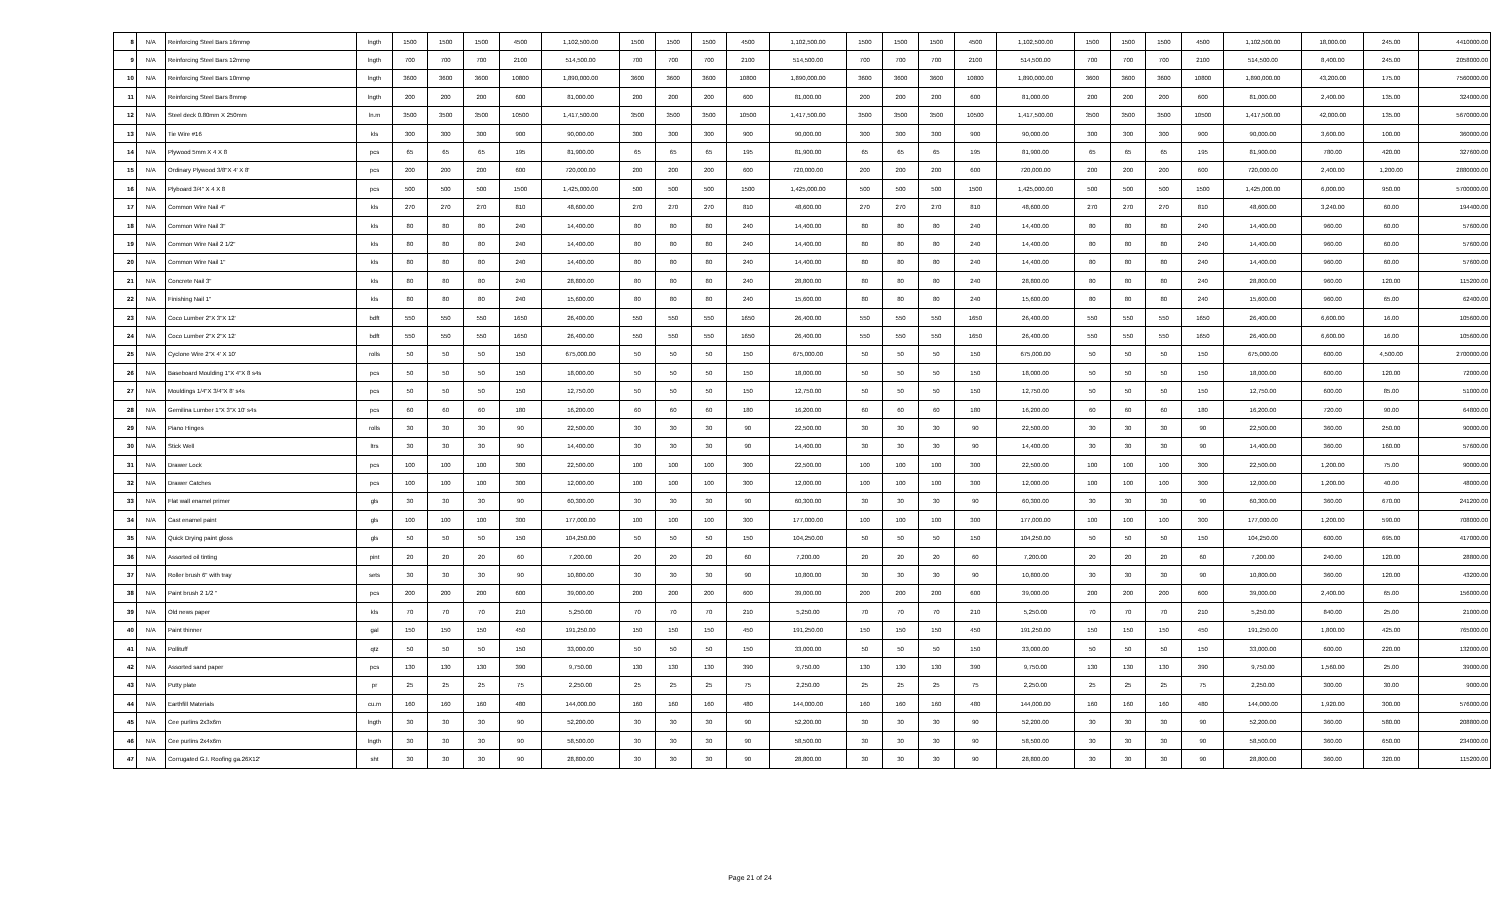| 8 | N/A | Reinforcing Steel Bars 16mmφ | lngth | 1500 | 1500 | 1500 | 4500 | 1,102,500.00 | 1500 | 1500 | 1500 | 4500 | 1,102,500.00 | 1500 | 1500 | 1500 | 4500 | 1,102,500.00 | 1500 | 1500 | 1500 | 4500 | 1,102,500.00 | 18,000.00 | 245.00 | 4410000.00 |
| 9 | N/A | Reinforcing Steel Bars 12mmφ | lngth | 700 | 700 | 700 | 2100 | 514,500.00 | 700 | 700 | 700 | 2100 | 514,500.00 | 700 | 700 | 700 | 2100 | 514,500.00 | 700 | 700 | 700 | 2100 | 514,500.00 | 8,400.00 | 245.00 | 2058000.00 |
| 10 | N/A | Reinforcing Steel Bars 10mmφ | lngth | 3600 | 3600 | 3600 | 10800 | 1,890,000.00 | 3600 | 3600 | 3600 | 10800 | 1,890,000.00 | 3600 | 3600 | 3600 | 10800 | 1,890,000.00 | 3600 | 3600 | 3600 | 10800 | 1,890,000.00 | 43,200.00 | 175.00 | 7560000.00 |
| 11 | N/A | Reinforcing Steel Bars 8mmφ | lngth | 200 | 200 | 200 | 600 | 81,000.00 | 200 | 200 | 200 | 600 | 81,000.00 | 200 | 200 | 200 | 600 | 81,000.00 | 200 | 200 | 200 | 600 | 81,000.00 | 2,400.00 | 135.00 | 324000.00 |
| 12 | N/A | Steel deck 0.80mm X 250mm | ln.m | 3500 | 3500 | 3500 | 10500 | 1,417,500.00 | 3500 | 3500 | 3500 | 10500 | 1,417,500.00 | 3500 | 3500 | 3500 | 10500 | 1,417,500.00 | 3500 | 3500 | 3500 | 10500 | 1,417,500.00 | 42,000.00 | 135.00 | 5670000.00 |
| 13 | N/A | Tie Wire #16 | kls | 300 | 300 | 300 | 900 | 90,000.00 | 300 | 300 | 300 | 900 | 90,000.00 | 300 | 300 | 300 | 900 | 90,000.00 | 300 | 300 | 300 | 900 | 90,000.00 | 3,600.00 | 100.00 | 360000.00 |
| 14 | N/A | Plywood 5mm X 4 X 8 | pcs | 65 | 65 | 65 | 195 | 81,900.00 | 65 | 65 | 65 | 195 | 81,900.00 | 65 | 65 | 65 | 195 | 81,900.00 | 65 | 65 | 65 | 195 | 81,900.00 | 780.00 | 420.00 | 327600.00 |
| 15 | N/A | Ordinary Plywood 3/8"X 4' X 8' | pcs | 200 | 200 | 200 | 600 | 720,000.00 | 200 | 200 | 200 | 600 | 720,000.00 | 200 | 200 | 200 | 600 | 720,000.00 | 200 | 200 | 200 | 600 | 720,000.00 | 2,400.00 | 1,200.00 | 2880000.00 |
| 16 | N/A | Plyboard 3/4" X 4 X 8 | pcs | 500 | 500 | 500 | 1500 | 1,425,000.00 | 500 | 500 | 500 | 1500 | 1,425,000.00 | 500 | 500 | 500 | 1500 | 1,425,000.00 | 500 | 500 | 500 | 1500 | 1,425,000.00 | 6,000.00 | 950.00 | 5700000.00 |
| 17 | N/A | Common Wire Nail 4" | kls | 270 | 270 | 270 | 810 | 48,600.00 | 270 | 270 | 270 | 810 | 48,600.00 | 270 | 270 | 270 | 810 | 48,600.00 | 270 | 270 | 270 | 810 | 48,600.00 | 3,240.00 | 60.00 | 194400.00 |
| 18 | N/A | Common Wire Nail 3" | kls | 80 | 80 | 80 | 240 | 14,400.00 | 80 | 80 | 80 | 240 | 14,400.00 | 80 | 80 | 80 | 240 | 14,400.00 | 80 | 80 | 80 | 240 | 14,400.00 | 960.00 | 60.00 | 57600.00 |
| 19 | N/A | Common Wire Nail 2 1/2" | kls | 80 | 80 | 80 | 240 | 14,400.00 | 80 | 80 | 80 | 240 | 14,400.00 | 80 | 80 | 80 | 240 | 14,400.00 | 80 | 80 | 80 | 240 | 14,400.00 | 960.00 | 60.00 | 57600.00 |
| 20 | N/A | Common Wire Nail 1" | kls | 80 | 80 | 80 | 240 | 14,400.00 | 80 | 80 | 80 | 240 | 14,400.00 | 80 | 80 | 80 | 240 | 14,400.00 | 80 | 80 | 80 | 240 | 14,400.00 | 960.00 | 60.00 | 57600.00 |
| 21 | N/A | Concrete Nail 3" | kls | 80 | 80 | 80 | 240 | 28,800.00 | 80 | 80 | 80 | 240 | 28,800.00 | 80 | 80 | 80 | 240 | 28,800.00 | 80 | 80 | 80 | 240 | 28,800.00 | 960.00 | 120.00 | 115200.00 |
| 22 | N/A | Finishing Nail 1" | kls | 80 | 80 | 80 | 240 | 15,600.00 | 80 | 80 | 80 | 240 | 15,600.00 | 80 | 80 | 80 | 240 | 15,600.00 | 80 | 80 | 80 | 240 | 15,600.00 | 960.00 | 65.00 | 62400.00 |
| 23 | N/A | Coco Lumber 2"X 3"X 12' | bdft | 550 | 550 | 550 | 1650 | 26,400.00 | 550 | 550 | 550 | 1650 | 26,400.00 | 550 | 550 | 550 | 1650 | 26,400.00 | 550 | 550 | 550 | 1650 | 26,400.00 | 6,600.00 | 16.00 | 105600.00 |
| 24 | N/A | Coco Lumber 2"X 2"X 12' | bdft | 550 | 550 | 550 | 1650 | 26,400.00 | 550 | 550 | 550 | 1650 | 26,400.00 | 550 | 550 | 550 | 1650 | 26,400.00 | 550 | 550 | 550 | 1650 | 26,400.00 | 6,600.00 | 16.00 | 105600.00 |
| 25 | N/A | Cyclone Wire 2"X 4' X 10' | rolls | 50 | 50 | 50 | 150 | 675,000.00 | 50 | 50 | 50 | 150 | 675,000.00 | 50 | 50 | 50 | 150 | 675,000.00 | 50 | 50 | 50 | 150 | 675,000.00 | 600.00 | 4,500.00 | 2700000.00 |
| 26 | N/A | Baseboard Moulding 1"X 4"X 8 s4s | pcs | 50 | 50 | 50 | 150 | 18,000.00 | 50 | 50 | 50 | 150 | 18,000.00 | 50 | 50 | 50 | 150 | 18,000.00 | 50 | 50 | 50 | 150 | 18,000.00 | 600.00 | 120.00 | 72000.00 |
| 27 | N/A | Mouldings 1/4"X 3/4"X 8' s4s | pcs | 50 | 50 | 50 | 150 | 12,750.00 | 50 | 50 | 50 | 150 | 12,750.00 | 50 | 50 | 50 | 150 | 12,750.00 | 50 | 50 | 50 | 150 | 12,750.00 | 600.00 | 85.00 | 51000.00 |
| 28 | N/A | Gemilina Lumber 1"X 3"X 10' s4s | pcs | 60 | 60 | 60 | 180 | 16,200.00 | 60 | 60 | 60 | 180 | 16,200.00 | 60 | 60 | 60 | 180 | 16,200.00 | 60 | 60 | 60 | 180 | 16,200.00 | 720.00 | 90.00 | 64800.00 |
| 29 | N/A | Piano Hinges | rolls | 30 | 30 | 30 | 90 | 22,500.00 | 30 | 30 | 30 | 90 | 22,500.00 | 30 | 30 | 30 | 90 | 22,500.00 | 30 | 30 | 30 | 90 | 22,500.00 | 360.00 | 250.00 | 90000.00 |
| 30 | N/A | Stick Well | ltrs | 30 | 30 | 30 | 90 | 14,400.00 | 30 | 30 | 30 | 90 | 14,400.00 | 30 | 30 | 30 | 90 | 14,400.00 | 30 | 30 | 30 | 90 | 14,400.00 | 360.00 | 160.00 | 57600.00 |
| 31 | N/A | Drawer Lock | pcs | 100 | 100 | 100 | 300 | 22,500.00 | 100 | 100 | 100 | 300 | 22,500.00 | 100 | 100 | 100 | 300 | 22,500.00 | 100 | 100 | 100 | 300 | 22,500.00 | 1,200.00 | 75.00 | 90000.00 |
| 32 | N/A | Drawer Catches | pcs | 100 | 100 | 100 | 300 | 12,000.00 | 100 | 100 | 100 | 300 | 12,000.00 | 100 | 100 | 100 | 300 | 12,000.00 | 100 | 100 | 100 | 300 | 12,000.00 | 1,200.00 | 40.00 | 48000.00 |
| 33 | N/A | Flat wall enamel primer | gls | 30 | 30 | 30 | 90 | 60,300.00 | 30 | 30 | 30 | 90 | 60,300.00 | 30 | 30 | 30 | 90 | 60,300.00 | 30 | 30 | 30 | 90 | 60,300.00 | 360.00 | 670.00 | 241200.00 |
| 34 | N/A | Cast enamel paint | gls | 100 | 100 | 100 | 300 | 177,000.00 | 100 | 100 | 100 | 300 | 177,000.00 | 100 | 100 | 100 | 300 | 177,000.00 | 100 | 100 | 100 | 300 | 177,000.00 | 1,200.00 | 590.00 | 708000.00 |
| 35 | N/A | Quick Drying paint gloss | gls | 50 | 50 | 50 | 150 | 104,250.00 | 50 | 50 | 50 | 150 | 104,250.00 | 50 | 50 | 50 | 150 | 104,250.00 | 50 | 50 | 50 | 150 | 104,250.00 | 600.00 | 695.00 | 417000.00 |
| 36 | N/A | Assorted oil tinting | pint | 20 | 20 | 20 | 60 | 7,200.00 | 20 | 20 | 20 | 60 | 7,200.00 | 20 | 20 | 20 | 60 | 7,200.00 | 20 | 20 | 20 | 60 | 7,200.00 | 240.00 | 120.00 | 28800.00 |
| 37 | N/A | Roller brush 6" with tray | sets | 30 | 30 | 30 | 90 | 10,800.00 | 30 | 30 | 30 | 90 | 10,800.00 | 30 | 30 | 30 | 90 | 10,800.00 | 30 | 30 | 30 | 90 | 10,800.00 | 360.00 | 120.00 | 43200.00 |
| 38 | N/A | Paint brush 2 1/2 " | pcs | 200 | 200 | 200 | 600 | 39,000.00 | 200 | 200 | 200 | 600 | 39,000.00 | 200 | 200 | 200 | 600 | 39,000.00 | 200 | 200 | 200 | 600 | 39,000.00 | 2,400.00 | 65.00 | 156000.00 |
| 39 | N/A | Old news paper | kls | 70 | 70 | 70 | 210 | 5,250.00 | 70 | 70 | 70 | 210 | 5,250.00 | 70 | 70 | 70 | 210 | 5,250.00 | 70 | 70 | 70 | 210 | 5,250.00 | 840.00 | 25.00 | 21000.00 |
| 40 | N/A | Paint thinner | gal | 150 | 150 | 150 | 450 | 191,250.00 | 150 | 150 | 150 | 450 | 191,250.00 | 150 | 150 | 150 | 450 | 191,250.00 | 150 | 150 | 150 | 450 | 191,250.00 | 1,800.00 | 425.00 | 765000.00 |
| 41 | N/A | Pollituff | qtz | 50 | 50 | 50 | 150 | 33,000.00 | 50 | 50 | 50 | 150 | 33,000.00 | 50 | 50 | 50 | 150 | 33,000.00 | 50 | 50 | 50 | 150 | 33,000.00 | 600.00 | 220.00 | 132000.00 |
| 42 | N/A | Assorted sand paper | pcs | 130 | 130 | 130 | 390 | 9,750.00 | 130 | 130 | 130 | 390 | 9,750.00 | 130 | 130 | 130 | 390 | 9,750.00 | 130 | 130 | 130 | 390 | 9,750.00 | 1,560.00 | 25.00 | 39000.00 |
| 43 | N/A | Putty plate | pr | 25 | 25 | 25 | 75 | 2,250.00 | 25 | 25 | 25 | 75 | 2,250.00 | 25 | 25 | 25 | 75 | 2,250.00 | 25 | 25 | 25 | 75 | 2,250.00 | 300.00 | 30.00 | 9000.00 |
| 44 | N/A | Earthfill Materials | cu.m | 160 | 160 | 160 | 480 | 144,000.00 | 160 | 160 | 160 | 480 | 144,000.00 | 160 | 160 | 160 | 480 | 144,000.00 | 160 | 160 | 160 | 480 | 144,000.00 | 1,920.00 | 300.00 | 576000.00 |
| 45 | N/A | Cee purlins 2x3x6m | lngth | 30 | 30 | 30 | 90 | 52,200.00 | 30 | 30 | 30 | 90 | 52,200.00 | 30 | 30 | 30 | 90 | 52,200.00 | 30 | 30 | 30 | 90 | 52,200.00 | 360.00 | 580.00 | 208800.00 |
| 46 | N/A | Cee purlins 2x4x6m | lngth | 30 | 30 | 30 | 90 | 58,500.00 | 30 | 30 | 30 | 90 | 58,500.00 | 30 | 30 | 30 | 90 | 58,500.00 | 30 | 30 | 30 | 90 | 58,500.00 | 360.00 | 650.00 | 234000.00 |
| 47 | N/A | Corrugated G.I. Roofing ga.26X12' | sht | 30 | 30 | 30 | 90 | 28,800.00 | 30 | 30 | 30 | 90 | 28,800.00 | 30 | 30 | 30 | 90 | 28,800.00 | 30 | 30 | 30 | 90 | 28,800.00 | 360.00 | 320.00 | 115200.00 |
Page 21 of 24